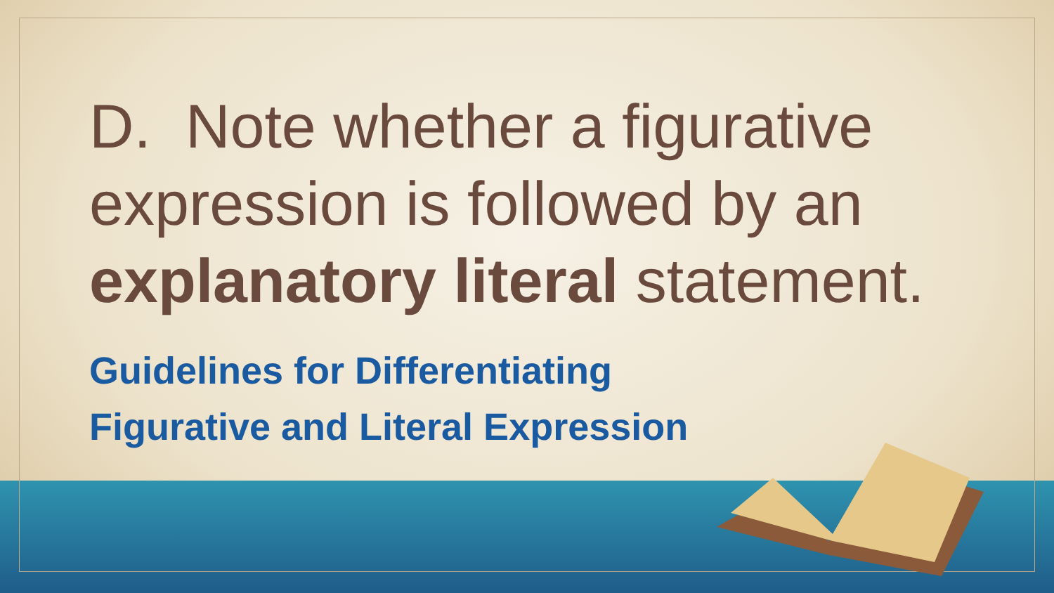D. Note whether a figurative expression is followed by an explanatory literal statement.
Guidelines for Differentiating
Figurative and Literal Expression